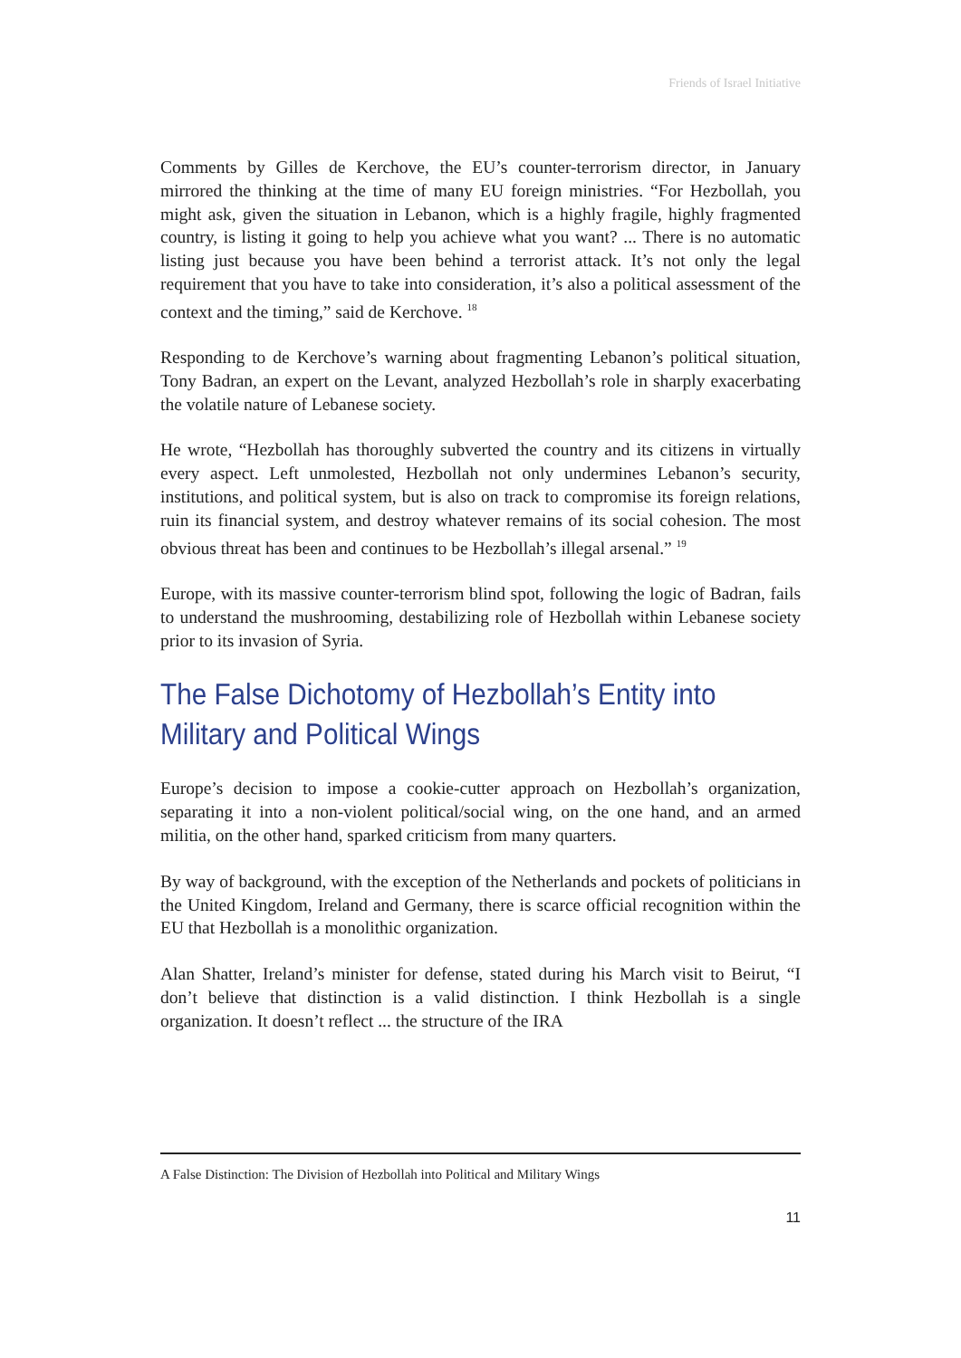Friends of Israel Initiative
Comments by Gilles de Kerchove, the EU’s counter-terrorism director, in January mirrored the thinking at the time of many EU foreign ministries. “For Hezbollah, you might ask, given the situation in Lebanon, which is a highly fragile, highly fragmented country, is listing it going to help you achieve what you want? ... There is no automatic listing just because you have been behind a terrorist attack. It’s not only the legal requirement that you have to take into consideration, it’s also a political assessment of the context and the timing,” said de Kerchove. <sup>18</sup>
Responding to de Kerchove’s warning about fragmenting Lebanon’s political situation, Tony Badran, an expert on the Levant, analyzed Hezbollah’s role in sharply exacerbating the volatile nature of Lebanese society.
He wrote, “Hezbollah has thoroughly subverted the country and its citizens in virtually every aspect. Left unmolested, Hezbollah not only undermines Lebanon’s security, institutions, and political system, but is also on track to compromise its foreign relations, ruin its financial system, and destroy whatever remains of its social cohesion. The most obvious threat has been and continues to be Hezbollah’s illegal arsenal.” <sup>19</sup>
Europe, with its massive counter-terrorism blind spot, following the logic of Badran, fails to understand the mushrooming, destabilizing role of Hezbollah within Lebanese society prior to its invasion of Syria.
The False Dichotomy of Hezbollah’s Entity into Military and Political Wings
Europe’s decision to impose a cookie-cutter approach on Hezbollah’s organization, separating it into a non-violent political/social wing, on the one hand, and an armed militia, on the other hand, sparked criticism from many quarters.
By way of background, with the exception of the Netherlands and pockets of politicians in the United Kingdom, Ireland and Germany, there is scarce official recognition within the EU that Hezbollah is a monolithic organization.
Alan Shatter, Ireland’s minister for defense, stated during his March visit to Beirut, “I don’t believe that distinction is a valid distinction. I think Hezbollah is a single organization. It doesn’t reflect ... the structure of the IRA
A False Distinction: The Division of Hezbollah into Political and Military Wings
11